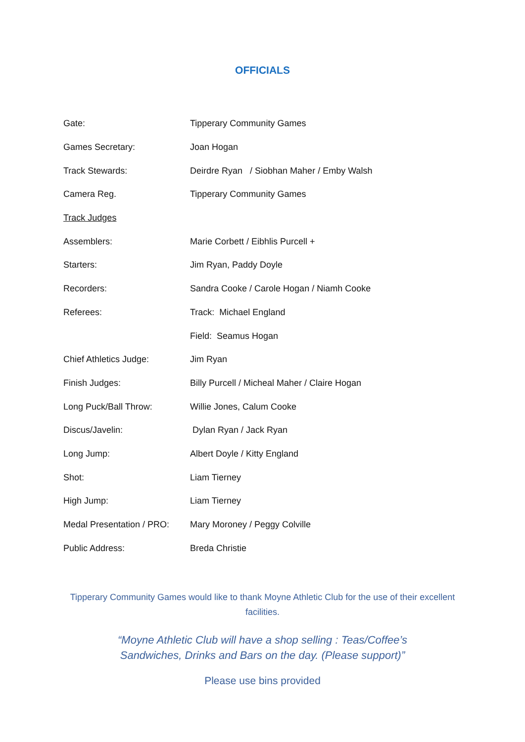OFFICIALS
| Gate: | Tipperary Community Games |
| Games Secretary: | Joan Hogan |
| Track Stewards: | Deirdre Ryan / Siobhan Maher / Emby Walsh |
| Camera Reg. | Tipperary Community Games |
| Track Judges | |
| Assemblers: | Marie Corbett / Eibhlis Purcell + |
| Starters: | Jim Ryan, Paddy Doyle |
| Recorders: | Sandra Cooke / Carole Hogan / Niamh Cooke |
| Referees: | Track: Michael England |
| | Field: Seamus Hogan |
| Chief Athletics Judge: | Jim Ryan |
| Finish Judges: | Billy Purcell / Micheal Maher / Claire Hogan |
| Long Puck/Ball Throw: | Willie Jones, Calum Cooke |
| Discus/Javelin: | Dylan Ryan / Jack Ryan |
| Long Jump: | Albert Doyle / Kitty England |
| Shot: | Liam Tierney |
| High Jump: | Liam Tierney |
| Medal Presentation / PRO: | Mary Moroney / Peggy Colville |
| Public Address: | Breda Christie |
Tipperary Community Games would like to thank Moyne Athletic Club for the use of their excellent facilities.
“Moyne Athletic Club will have a shop selling : Teas/Coffee’s Sandwiches, Drinks and Bars on the day. (Please support)”
Please use bins provided